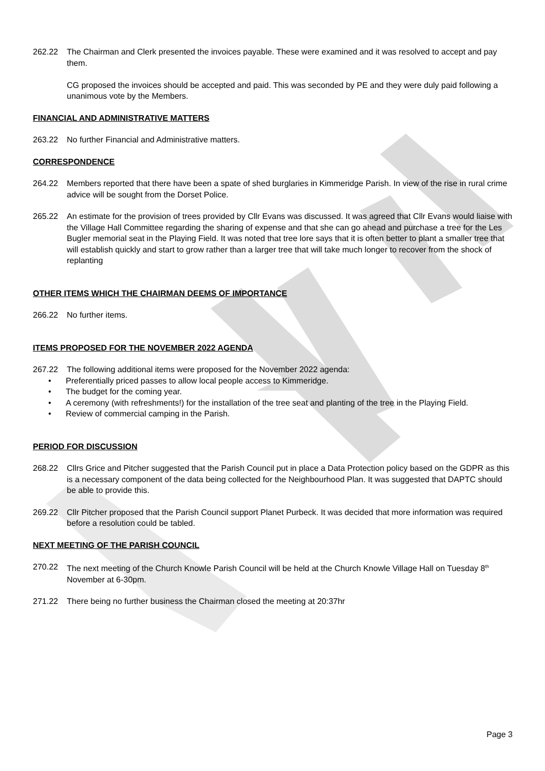262.22 The Chairman and Clerk presented the invoices payable. These were examined and it was resolved to accept and pay them.
CG proposed the invoices should be accepted and paid. This was seconded by PE and they were duly paid following a unanimous vote by the Members.
FINANCIAL AND ADMINISTRATIVE MATTERS
263.22 No further Financial and Administrative matters.
CORRESPONDENCE
264.22 Members reported that there have been a spate of shed burglaries in Kimmeridge Parish. In view of the rise in rural crime advice will be sought from the Dorset Police.
265.22 An estimate for the provision of trees provided by Cllr Evans was discussed. It was agreed that Cllr Evans would liaise with the Village Hall Committee regarding the sharing of expense and that she can go ahead and purchase a tree for the Les Bugler memorial seat in the Playing Field. It was noted that tree lore says that it is often better to plant a smaller tree that will establish quickly and start to grow rather than a larger tree that will take much longer to recover from the shock of replanting
OTHER ITEMS WHICH THE CHAIRMAN DEEMS OF IMPORTANCE
266.22 No further items.
ITEMS PROPOSED FOR THE NOVEMBER 2022 AGENDA
267.22 The following additional items were proposed for the November 2022 agenda:
• Preferentially priced passes to allow local people access to Kimmeridge.
• The budget for the coming year.
• A ceremony (with refreshments!) for the installation of the tree seat and planting of the tree in the Playing Field.
• Review of commercial camping in the Parish.
PERIOD FOR DISCUSSION
268.22 Cllrs Grice and Pitcher suggested that the Parish Council put in place a Data Protection policy based on the GDPR as this is a necessary component of the data being collected for the Neighbourhood Plan. It was suggested that DAPTC should be able to provide this.
269.22 Cllr Pitcher proposed that the Parish Council support Planet Purbeck. It was decided that more information was required before a resolution could be tabled.
NEXT MEETING OF THE PARISH COUNCIL
270.22 The next meeting of the Church Knowle Parish Council will be held at the Church Knowle Village Hall on Tuesday 8<sup>th</sup> November at 6-30pm.
271.22 There being no further business the Chairman closed the meeting at 20:37hr
Page 3